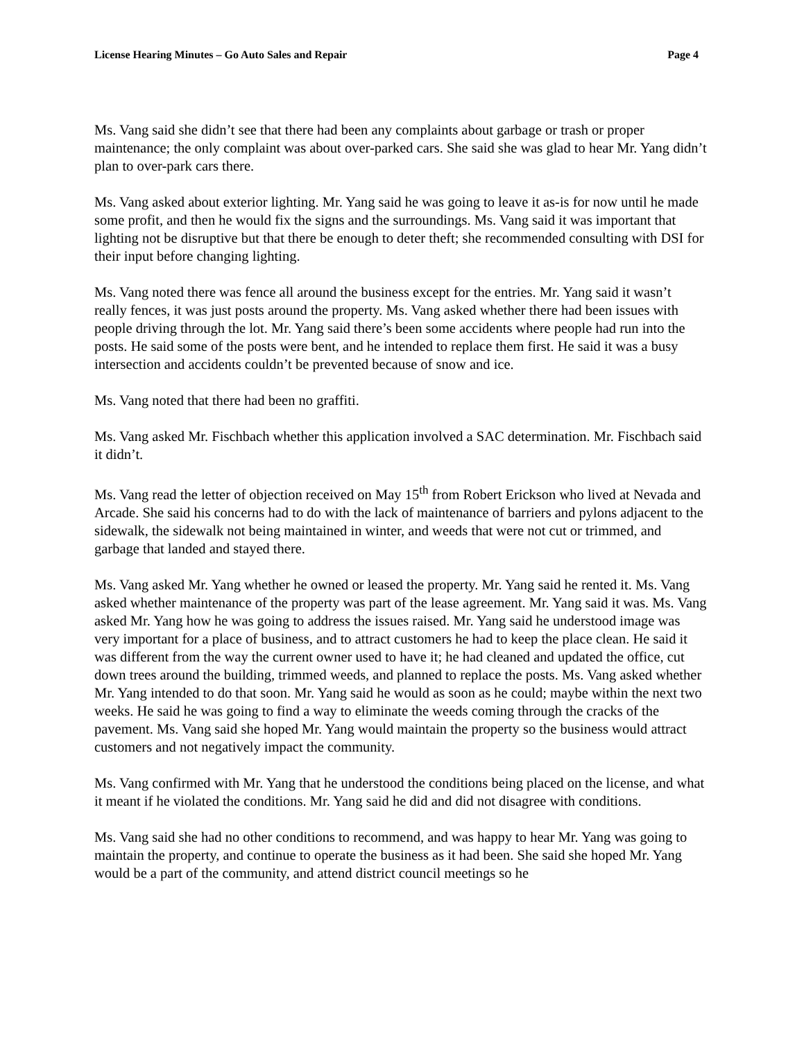License Hearing Minutes – Go Auto Sales and Repair Page 4
Ms. Vang said she didn’t see that there had been any complaints about garbage or trash or proper maintenance; the only complaint was about over-parked cars. She said she was glad to hear Mr. Yang didn’t plan to over-park cars there.
Ms. Vang asked about exterior lighting. Mr. Yang said he was going to leave it as-is for now until he made some profit, and then he would fix the signs and the surroundings. Ms. Vang said it was important that lighting not be disruptive but that there be enough to deter theft; she recommended consulting with DSI for their input before changing lighting.
Ms. Vang noted there was fence all around the business except for the entries. Mr. Yang said it wasn’t really fences, it was just posts around the property. Ms. Vang asked whether there had been issues with people driving through the lot. Mr. Yang said there’s been some accidents where people had run into the posts. He said some of the posts were bent, and he intended to replace them first. He said it was a busy intersection and accidents couldn’t be prevented because of snow and ice.
Ms. Vang noted that there had been no graffiti.
Ms. Vang asked Mr. Fischbach whether this application involved a SAC determination. Mr. Fischbach said it didn’t.
Ms. Vang read the letter of objection received on May 15<sup>th</sup> from Robert Erickson who lived at Nevada and Arcade. She said his concerns had to do with the lack of maintenance of barriers and pylons adjacent to the sidewalk, the sidewalk not being maintained in winter, and weeds that were not cut or trimmed, and garbage that landed and stayed there.
Ms. Vang asked Mr. Yang whether he owned or leased the property. Mr. Yang said he rented it. Ms. Vang asked whether maintenance of the property was part of the lease agreement. Mr. Yang said it was. Ms. Vang asked Mr. Yang how he was going to address the issues raised. Mr. Yang said he understood image was very important for a place of business, and to attract customers he had to keep the place clean. He said it was different from the way the current owner used to have it; he had cleaned and updated the office, cut down trees around the building, trimmed weeds, and planned to replace the posts. Ms. Vang asked whether Mr. Yang intended to do that soon. Mr. Yang said he would as soon as he could; maybe within the next two weeks. He said he was going to find a way to eliminate the weeds coming through the cracks of the pavement. Ms. Vang said she hoped Mr. Yang would maintain the property so the business would attract customers and not negatively impact the community.
Ms. Vang confirmed with Mr. Yang that he understood the conditions being placed on the license, and what it meant if he violated the conditions. Mr. Yang said he did and did not disagree with conditions.
Ms. Vang said she had no other conditions to recommend, and was happy to hear Mr. Yang was going to maintain the property, and continue to operate the business as it had been. She said she hoped Mr. Yang would be a part of the community, and attend district council meetings so he